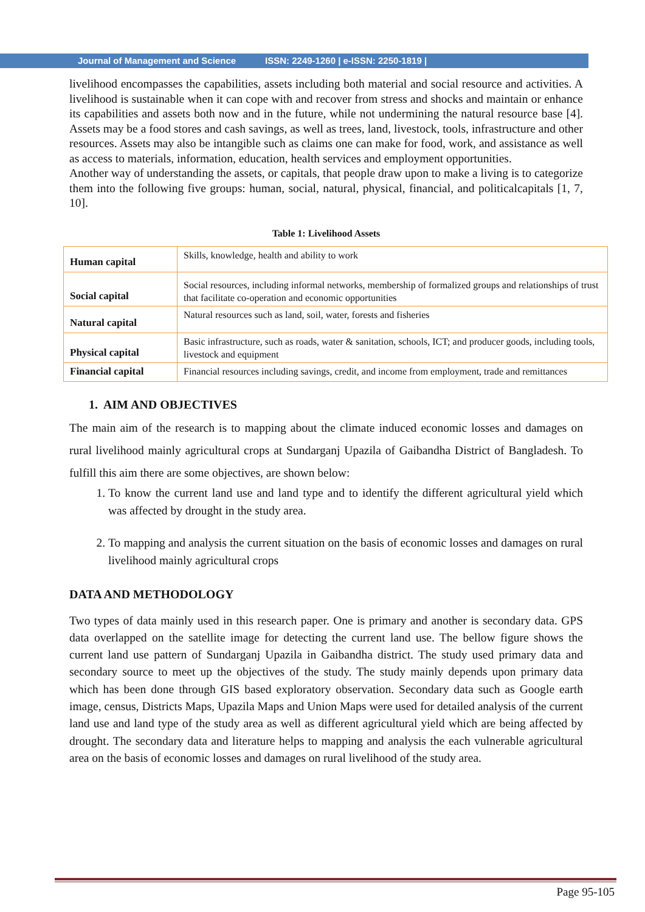Journal of Management and Science ISSN: 2249-1260 | e-ISSN: 2250-1819 |
livelihood encompasses the capabilities, assets including both material and social resource and activities. A livelihood is sustainable when it can cope with and recover from stress and shocks and maintain or enhance its capabilities and assets both now and in the future, while not undermining the natural resource base [4]. Assets may be a food stores and cash savings, as well as trees, land, livestock, tools, infrastructure and other resources. Assets may also be intangible such as claims one can make for food, work, and assistance as well as access to materials, information, education, health services and employment opportunities.
Another way of understanding the assets, or capitals, that people draw upon to make a living is to categorize them into the following five groups: human, social, natural, physical, financial, and politicalcapitals [1, 7, 10].
Table 1: Livelihood Assets
| Human capital | Skills, knowledge, health and ability to work |
| Social capital | Social resources, including informal networks, membership of formalized groups and relationships of trust that facilitate co-operation and economic opportunities |
| Natural capital | Natural resources such as land, soil, water, forests and fisheries |
| Physical capital | Basic infrastructure, such as roads, water & sanitation, schools, ICT; and producer goods, including tools, livestock and equipment |
| Financial capital | Financial resources including savings, credit, and income from employment, trade and remittances |
1. AIM AND OBJECTIVES
The main aim of the research is to mapping about the climate induced economic losses and damages on rural livelihood mainly agricultural crops at Sundarganj Upazila of Gaibandha District of Bangladesh. To fulfill this aim there are some objectives, are shown below:
1. To know the current land use and land type and to identify the different agricultural yield which was affected by drought in the study area.
2. To mapping and analysis the current situation on the basis of economic losses and damages on rural livelihood mainly agricultural crops
DATA AND METHODOLOGY
Two types of data mainly used in this research paper. One is primary and another is secondary data. GPS data overlapped on the satellite image for detecting the current land use. The bellow figure shows the current land use pattern of Sundarganj Upazila in Gaibandha district. The study used primary data and secondary source to meet up the objectives of the study. The study mainly depends upon primary data which has been done through GIS based exploratory observation. Secondary data such as Google earth image, census, Districts Maps, Upazila Maps and Union Maps were used for detailed analysis of the current land use and land type of the study area as well as different agricultural yield which are being affected by drought. The secondary data and literature helps to mapping and analysis the each vulnerable agricultural area on the basis of economic losses and damages on rural livelihood of the study area.
Page 95-105